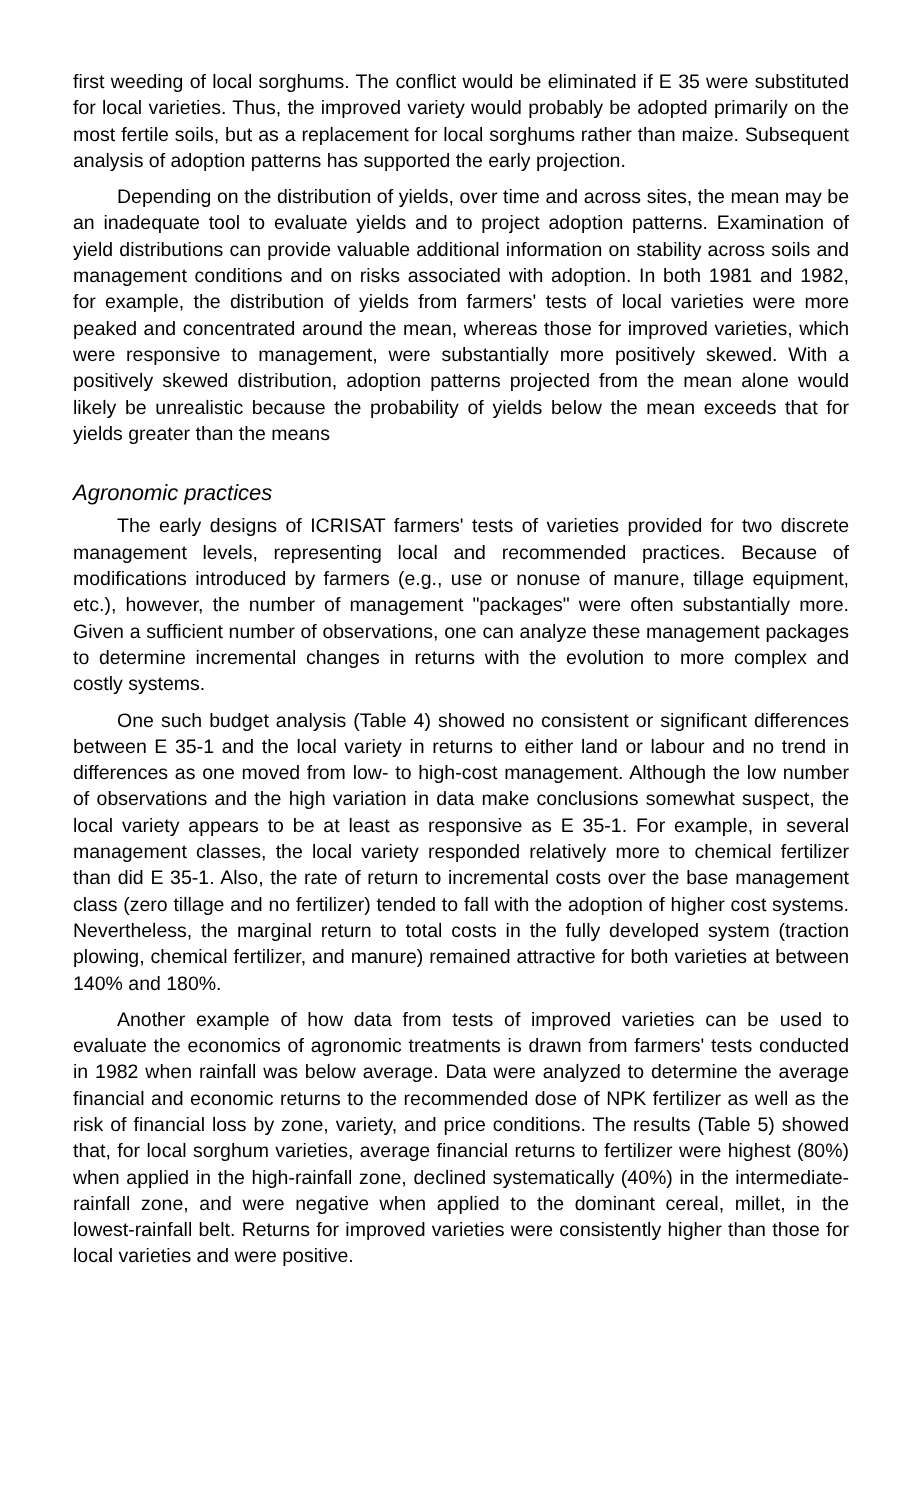first weeding of local sorghums. The conflict would be eliminated if E 35 were substituted for local varieties. Thus, the improved variety would probably be adopted primarily on the most fertile soils, but as a replacement for local sorghums rather than maize. Subsequent analysis of adoption patterns has supported the early projection.
Depending on the distribution of yields, over time and across sites, the mean may be an inadequate tool to evaluate yields and to project adoption patterns. Examination of yield distributions can provide valuable additional information on stability across soils and management conditions and on risks associated with adoption. In both 1981 and 1982, for example, the distribution of yields from farmers' tests of local varieties were more peaked and concentrated around the mean, whereas those for improved varieties, which were responsive to management, were substantially more positively skewed. With a positively skewed distribution, adoption patterns projected from the mean alone would likely be unrealistic because the probability of yields below the mean exceeds that for yields greater than the means
Agronomic practices
The early designs of ICRISAT farmers' tests of varieties provided for two discrete management levels, representing local and recommended practices. Because of modifications introduced by farmers (e.g., use or nonuse of manure, tillage equipment, etc.), however, the number of management "packages" were often substantially more. Given a sufficient number of observations, one can analyze these management packages to determine incremental changes in returns with the evolution to more complex and costly systems.
One such budget analysis (Table 4) showed no consistent or significant differences between E 35-1 and the local variety in returns to either land or labour and no trend in differences as one moved from low- to high-cost management. Although the low number of observations and the high variation in data make conclusions somewhat suspect, the local variety appears to be at least as responsive as E 35-1. For example, in several management classes, the local variety responded relatively more to chemical fertilizer than did E 35-1. Also, the rate of return to incremental costs over the base management class (zero tillage and no fertilizer) tended to fall with the adoption of higher cost systems. Nevertheless, the marginal return to total costs in the fully developed system (traction plowing, chemical fertilizer, and manure) remained attractive for both varieties at between 140% and 180%.
Another example of how data from tests of improved varieties can be used to evaluate the economics of agronomic treatments is drawn from farmers' tests conducted in 1982 when rainfall was below average. Data were analyzed to determine the average financial and economic returns to the recommended dose of NPK fertilizer as well as the risk of financial loss by zone, variety, and price conditions. The results (Table 5) showed that, for local sorghum varieties, average financial returns to fertilizer were highest (80%) when applied in the high-rainfall zone, declined systematically (40%) in the intermediate-rainfall zone, and were negative when applied to the dominant cereal, millet, in the lowest-rainfall belt. Returns for improved varieties were consistently higher than those for local varieties and were positive.